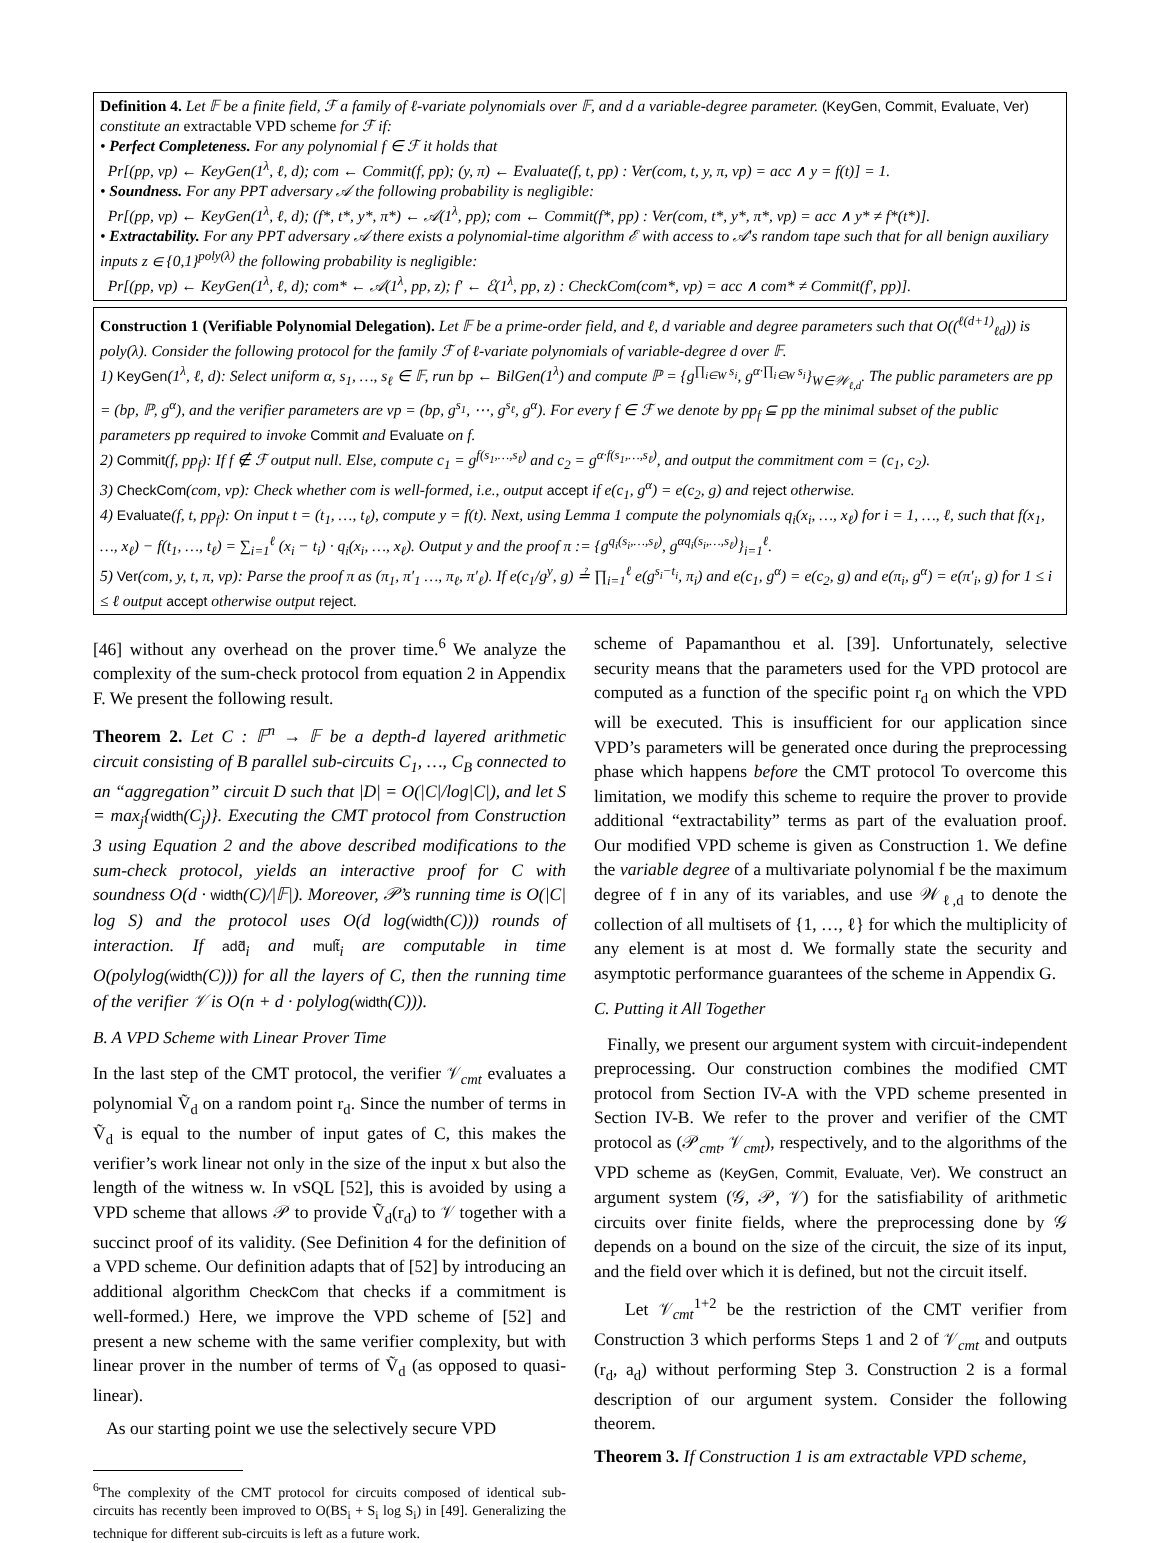Definition 4. Let 𝔽 be a finite field, ℱ a family of ℓ-variate polynomials over 𝔽, and d a variable-degree parameter. (KeyGen, Commit, Evaluate, Ver) constitute an extractable VPD scheme for ℱ if:
• Perfect Completeness. For any polynomial f ∈ ℱ it holds that
Pr[(pp, vp) ← KeyGen(1<sup>λ</sup>, ℓ, d); com ← Commit(f, pp); (y, π) ← Evaluate(f, t, pp) : Ver(com, t, y, π, vp) = acc ∧ y = f(t)] = 1.
• Soundness. For any PPT adversary 𝒜 the following probability is negligible:
Pr[(pp, vp) ← KeyGen(1<sup>λ</sup>, ℓ, d); (f*, t*, y*, π*) ← 𝒜(1<sup>λ</sup>, pp); com ← Commit(f*, pp) : Ver(com, t*, y*, π*, vp) = acc ∧ y* ≠ f*(t*)].
• Extractability. For any PPT adversary 𝒜 there exists a polynomial-time algorithm ℰ with access to 𝒜′s random tape such that for all benign auxiliary inputs z ∈ {0,1}<sup>poly(λ)</sup> the following probability is negligible:
Pr[(pp, vp) ← KeyGen(1<sup>λ</sup>, ℓ, d); com* ← 𝒜(1<sup>λ</sup>, pp, z); f′ ← ℰ(1<sup>λ</sup>, pp, z) : CheckCom(com*, vp) = acc ∧ com* ≠ Commit(f′, pp)].
Construction 1 (Verifiable Polynomial Delegation). Let 𝔽 be a prime-order field, and ℓ, d variable and degree parameters such that O((<sup>ℓ(d+1)</sup><sub>ℓd</sub>)) is poly(λ). Consider the following protocol for the family ℱ of ℓ-variate polynomials of variable-degree d over 𝔽.
1) KeyGen(1<sup>λ</sup>, ℓ, d): Select uniform α, s<sub>1</sub>, …, s<sub>ℓ</sub> ∈ 𝔽, run bp ← BilGen(1<sup>λ</sup>) and compute ℙ = {g<sup>∏<sub>i∈W</sub> s<sub>i</sub></sup>, g<sup>α·∏<sub>i∈W</sub> s<sub>i</sub></sup>}<sub>W∈𝒲<sub>ℓ,d</sub></sub>. The public parameters are pp = (bp, ℙ, g<sup>α</sup>), and the verifier parameters are vp = (bp, g<sup>s<sub>1</sub></sup>, ⋯, g<sup>s<sub>ℓ</sub></sup>, g<sup>α</sup>). For every f ∈ ℱ we denote by pp<sub>f</sub> ⊆ pp the minimal subset of the public parameters pp required to invoke Commit and Evaluate on f.
2) Commit(f, pp<sub>f</sub>): If f ∉ ℱ output null. Else, compute c<sub>1</sub> = g<sup>f(s<sub>1</sub>,…,s<sub>ℓ</sub>)</sup> and c<sub>2</sub> = g<sup>α·f(s<sub>1</sub>,…,s<sub>ℓ</sub>)</sup>, and output the commitment com = (c<sub>1</sub>, c<sub>2</sub>).
3) CheckCom(com, vp): Check whether com is well-formed, i.e., output accept if e(c<sub>1</sub>, g<sup>α</sup>) = e(c<sub>2</sub>, g) and reject otherwise.
4) Evaluate(f, t, pp<sub>f</sub>): On input t = (t<sub>1</sub>, …, t<sub>ℓ</sub>), compute y = f(t). Next, using Lemma 1 compute the polynomials q<sub>i</sub>(x<sub>i</sub>, …, x<sub>ℓ</sub>) for i = 1, …, ℓ, such that f(x<sub>1</sub>, …, x<sub>ℓ</sub>) − f(t<sub>1</sub>, …, t<sub>ℓ</sub>) = ∑<sub>i=1</sub><sup>ℓ</sup> (x<sub>i</sub> − t<sub>i</sub>) · q<sub>i</sub>(x<sub>i</sub>, …, x<sub>ℓ</sub>). Output y and the proof π := {g<sup>q<sub>i</sub>(s<sub>i</sub>,…,s<sub>ℓ</sub>)</sup>, g<sup>αq<sub>i</sub>(s<sub>i</sub>,…,s<sub>ℓ</sub>)</sup>}<sub>i=1</sub><sup>ℓ</sup>.
5) Ver(com, y, t, π, vp): Parse the proof π as (π<sub>1</sub>, π′<sub>1</sub> …, π<sub>ℓ</sub>, π′<sub>ℓ</sub>). If e(c<sub>1</sub>/g<sup>y</sup>, g) ≟ ∏<sub>i=1</sub><sup>ℓ</sup> e(g<sup>s<sub>i</sub>−t<sub>i</sub></sup>, π<sub>i</sub>) and e(c<sub>1</sub>, g<sup>α</sup>) = e(c<sub>2</sub>, g) and e(π<sub>i</sub>, g<sup>α</sup>) = e(π′<sub>i</sub>, g) for 1 ≤ i ≤ ℓ output accept otherwise output reject.
[46] without any overhead on the prover time.<sup>6</sup> We analyze the complexity of the sum-check protocol from equation 2 in Appendix F. We present the following result.
Theorem 2. Let C : 𝔽<sup>n</sup> → 𝔽 be a depth-d layered arithmetic circuit consisting of B parallel sub-circuits C<sub>1</sub>, …, C<sub>B</sub> connected to an “aggregation” circuit D such that |D| = O(|C|/log|C|), and let S = max<sub>j</sub>{width(C<sub>j</sub>)}. Executing the CMT protocol from Construction 3 using Equation 2 and the above described modifications to the sum-check protocol, yields an interactive proof for C with soundness O(d · width(C)/|𝔽|). Moreover, 𝒫’s running time is O(|C| log S) and the protocol uses O(d log(width(C))) rounds of interaction. If add̃<sub>i</sub> and mult̃<sub>i</sub> are computable in time O(polylog(width(C))) for all the layers of C, then the running time of the verifier 𝒱 is O(n + d · polylog(width(C))).
B. A VPD Scheme with Linear Prover Time
In the last step of the CMT protocol, the verifier 𝒱<sub>cmt</sub> evaluates a polynomial Ṽ<sub>d</sub> on a random point r<sub>d</sub>. Since the number of terms in Ṽ<sub>d</sub> is equal to the number of input gates of C, this makes the verifier’s work linear not only in the size of the input x but also the length of the witness w. In vSQL [52], this is avoided by using a VPD scheme that allows 𝒫 to provide Ṽ<sub>d</sub>(r<sub>d</sub>) to 𝒱 together with a succinct proof of its validity. (See Definition 4 for the definition of a VPD scheme. Our definition adapts that of [52] by introducing an additional algorithm CheckCom that checks if a commitment is well-formed.) Here, we improve the VPD scheme of [52] and present a new scheme with the same verifier complexity, but with linear prover in the number of terms of Ṽ<sub>d</sub> (as opposed to quasi-linear).
As our starting point we use the selectively secure VPD
<sup>6</sup> The complexity of the CMT protocol for circuits composed of identical sub-circuits has recently been improved to O(BS<sub>i</sub> + S<sub>i</sub> log S<sub>i</sub>) in [49]. Generalizing the technique for different sub-circuits is left as a future work.
scheme of Papamanthou et al. [39]. Unfortunately, selective security means that the parameters used for the VPD protocol are computed as a function of the specific point r<sub>d</sub> on which the VPD will be executed. This is insufficient for our application since VPD’s parameters will be generated once during the preprocessing phase which happens before the CMT protocol To overcome this limitation, we modify this scheme to require the prover to provide additional “extractability” terms as part of the evaluation proof. Our modified VPD scheme is given as Construction 1. We define the variable degree of a multivariate polynomial f be the maximum degree of f in any of its variables, and use 𝒲<sub>ℓ,d</sub> to denote the collection of all multisets of {1, …, ℓ} for which the multiplicity of any element is at most d. We formally state the security and asymptotic performance guarantees of the scheme in Appendix G.
C. Putting it All Together
Finally, we present our argument system with circuit-independent preprocessing. Our construction combines the modified CMT protocol from Section IV-A with the VPD scheme presented in Section IV-B. We refer to the prover and verifier of the CMT protocol as (𝒫<sub>cmt</sub>, 𝒱<sub>cmt</sub>), respectively, and to the algorithms of the VPD scheme as (KeyGen, Commit, Evaluate, Ver). We construct an argument system (𝒢, 𝒫, 𝒱) for the satisfiability of arithmetic circuits over finite fields, where the preprocessing done by 𝒢 depends on a bound on the size of the circuit, the size of its input, and the field over which it is defined, but not the circuit itself.
Let 𝒱<sub>cmt</sub><sup>1+2</sup> be the restriction of the CMT verifier from Construction 3 which performs Steps 1 and 2 of 𝒱<sub>cmt</sub> and outputs (r<sub>d</sub>, a<sub>d</sub>) without performing Step 3. Construction 2 is a formal description of our argument system. Consider the following theorem.
Theorem 3. If Construction 1 is am extractable VPD scheme,